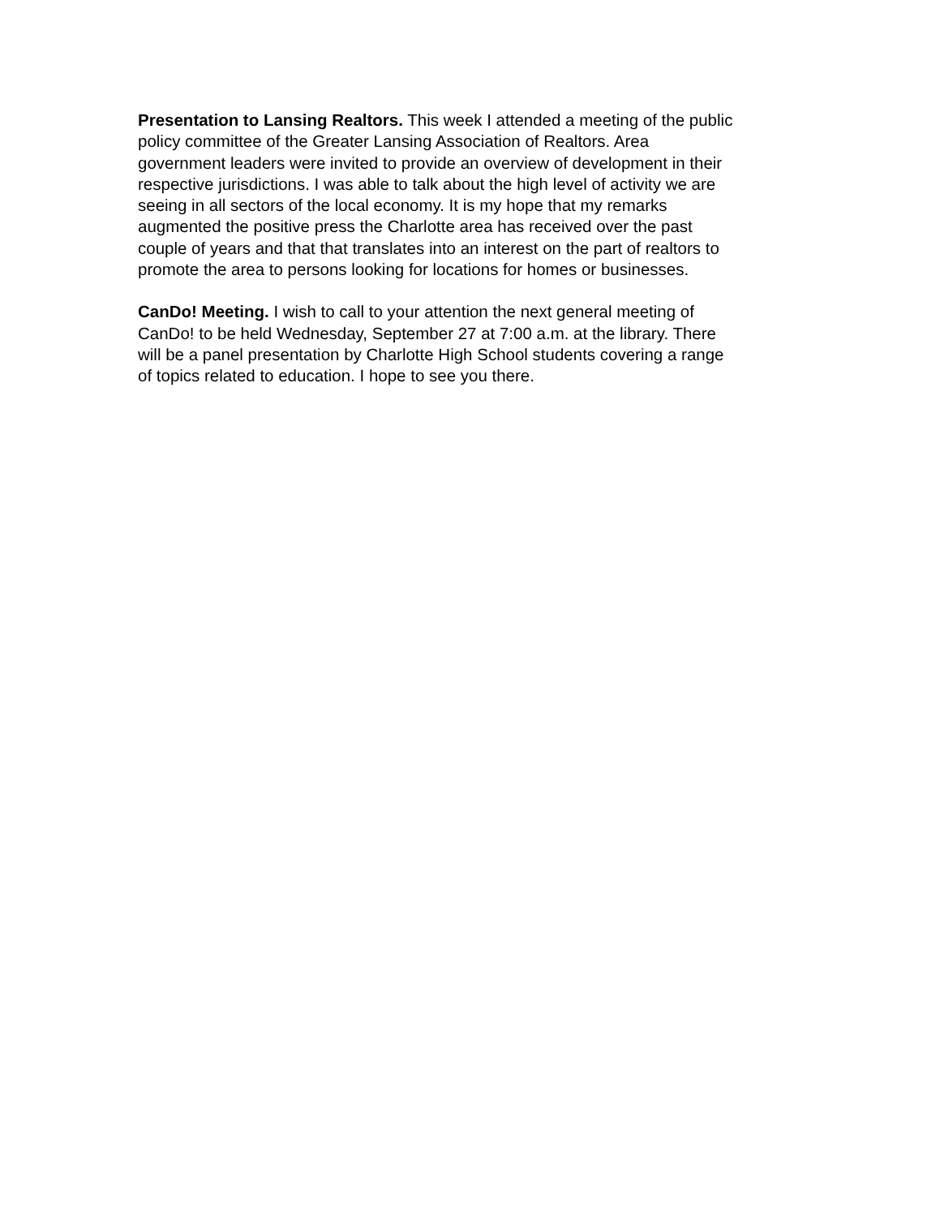Presentation to Lansing Realtors. This week I attended a meeting of the public policy committee of the Greater Lansing Association of Realtors. Area government leaders were invited to provide an overview of development in their respective jurisdictions. I was able to talk about the high level of activity we are seeing in all sectors of the local economy. It is my hope that my remarks augmented the positive press the Charlotte area has received over the past couple of years and that that translates into an interest on the part of realtors to promote the area to persons looking for locations for homes or businesses.
CanDo! Meeting. I wish to call to your attention the next general meeting of CanDo! to be held Wednesday, September 27 at 7:00 a.m. at the library. There will be a panel presentation by Charlotte High School students covering a range of topics related to education. I hope to see you there.